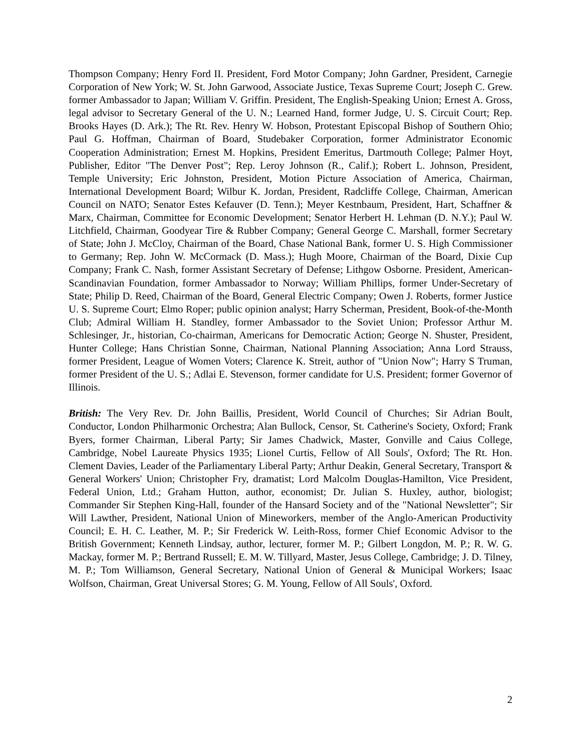Thompson Company; Henry Ford II. President, Ford Motor Company; John Gardner, President, Carnegie Corporation of New York; W. St. John Garwood, Associate Justice, Texas Supreme Court; Joseph C. Grew. former Ambassador to Japan; William V. Griffin. President, The English-Speaking Union; Ernest A. Gross, legal advisor to Secretary General of the U. N.; Learned Hand, former Judge, U. S. Circuit Court; Rep. Brooks Hayes (D. Ark.); The Rt. Rev. Henry W. Hobson, Protestant Episcopal Bishop of Southern Ohio; Paul G. Hoffman, Chairman of Board, Studebaker Corporation, former Administrator Economic Cooperation Administration; Ernest M. Hopkins, President Emeritus, Dartmouth College; Palmer Hoyt, Publisher, Editor "The Denver Post"; Rep. Leroy Johnson (R., Calif.); Robert L. Johnson, President, Temple University; Eric Johnston, President, Motion Picture Association of America, Chairman, International Development Board; Wilbur K. Jordan, President, Radcliffe College, Chairman, American Council on NATO; Senator Estes Kefauver (D. Tenn.); Meyer Kestnbaum, President, Hart, Schaffner & Marx, Chairman, Committee for Economic Development; Senator Herbert H. Lehman (D. N.Y.); Paul W. Litchfield, Chairman, Goodyear Tire & Rubber Company; General George C. Marshall, former Secretary of State; John J. McCloy, Chairman of the Board, Chase National Bank, former U. S. High Commissioner to Germany; Rep. John W. McCormack (D. Mass.); Hugh Moore, Chairman of the Board, Dixie Cup Company; Frank C. Nash, former Assistant Secretary of Defense; Lithgow Osborne. President, American-Scandinavian Foundation, former Ambassador to Norway; William Phillips, former Under-Secretary of State; Philip D. Reed, Chairman of the Board, General Electric Company; Owen J. Roberts, former Justice U. S. Supreme Court; Elmo Roper; public opinion analyst; Harry Scherman, President, Book-of-the-Month Club; Admiral William H. Standley, former Ambassador to the Soviet Union; Professor Arthur M. Schlesinger, Jr., historian, Co-chairman, Americans for Democratic Action; George N. Shuster, President, Hunter College; Hans Christian Sonne, Chairman, National Planning Association; Anna Lord Strauss, former President, League of Women Voters; Clarence K. Streit, author of "Union Now"; Harry S Truman, former President of the U. S.; Adlai E. Stevenson, former candidate for U.S. President; former Governor of Illinois.
British: The Very Rev. Dr. John Baillis, President, World Council of Churches; Sir Adrian Boult, Conductor, London Philharmonic Orchestra; Alan Bullock, Censor, St. Catherine's Society, Oxford; Frank Byers, former Chairman, Liberal Party; Sir James Chadwick, Master, Gonville and Caius College, Cambridge, Nobel Laureate Physics 1935; Lionel Curtis, Fellow of All Souls', Oxford; The Rt. Hon. Clement Davies, Leader of the Parliamentary Liberal Party; Arthur Deakin, General Secretary, Transport & General Workers' Union; Christopher Fry, dramatist; Lord Malcolm Douglas-Hamilton, Vice President, Federal Union, Ltd.; Graham Hutton, author, economist; Dr. Julian S. Huxley, author, biologist; Commander Sir Stephen King-Hall, founder of the Hansard Society and of the "National Newsletter"; Sir Will Lawther, President, National Union of Mineworkers, member of the Anglo-American Productivity Council; E. H. C. Leather, M. P.; Sir Frederick W. Leith-Ross, former Chief Economic Advisor to the British Government; Kenneth Lindsay, author, lecturer, former M. P.; Gilbert Longdon, M. P.; R. W. G. Mackay, former M. P.; Bertrand Russell; E. M. W. Tillyard, Master, Jesus College, Cambridge; J. D. Tilney, M. P.; Tom Williamson, General Secretary, National Union of General & Municipal Workers; Isaac Wolfson, Chairman, Great Universal Stores; G. M. Young, Fellow of All Souls', Oxford.
2